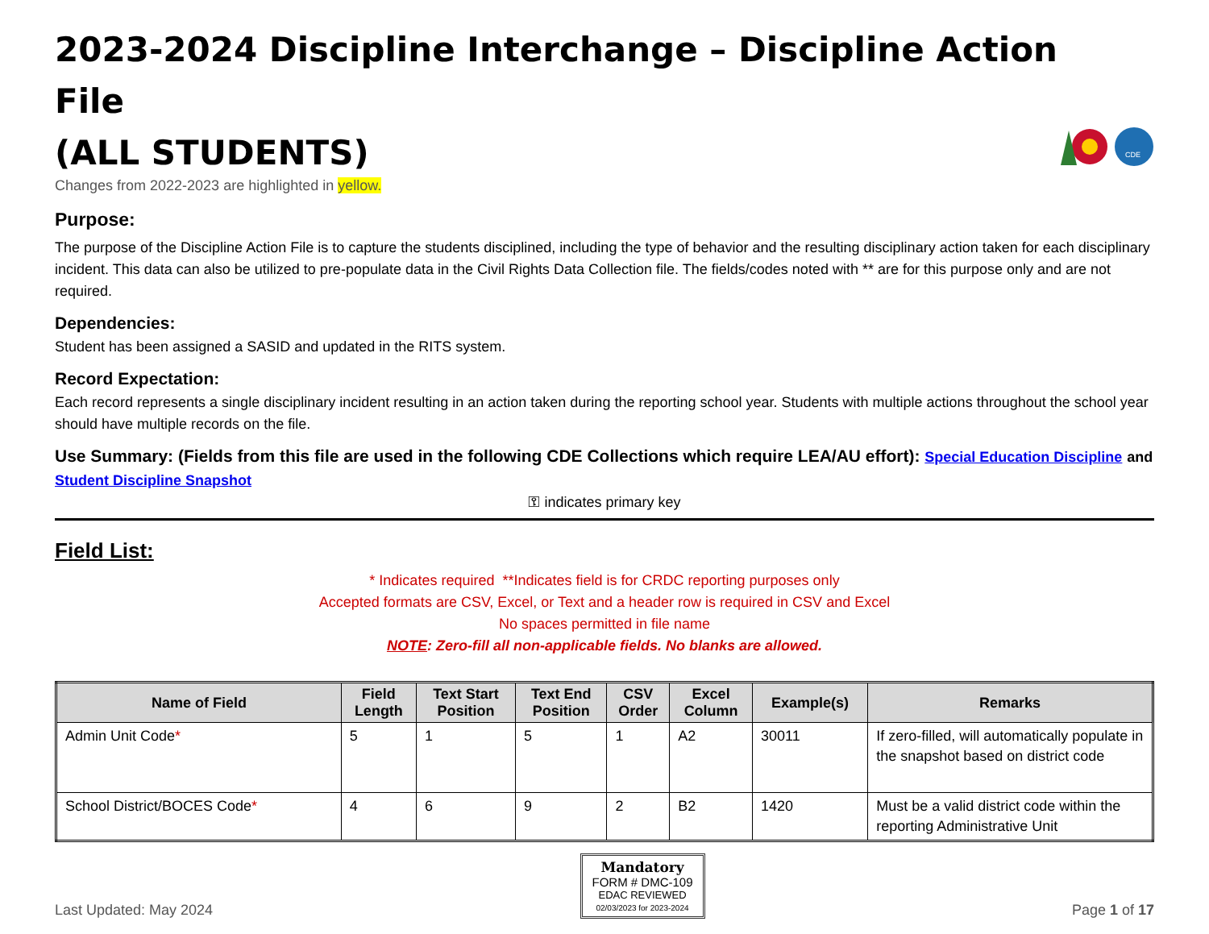2023-2024 Discipline Interchange – Discipline Action File
(ALL STUDENTS)
CDE
Changes from 2022-2023 are highlighted in yellow.
Purpose:
The purpose of the Discipline Action File is to capture the students disciplined, including the type of behavior and the resulting disciplinary action taken for each disciplinary incident. This data can also be utilized to pre-populate data in the Civil Rights Data Collection file. The fields/codes noted with ** are for this purpose only and are not required.
Dependencies:
Student has been assigned a SASID and updated in the RITS system.
Record Expectation:
Each record represents a single disciplinary incident resulting in an action taken during the reporting school year. Students with multiple actions throughout the school year should have multiple records on the file.
Use Summary: (Fields from this file are used in the following CDE Collections which require LEA/AU effort): Special Education Discipline and Student Discipline Snapshot
⚿ indicates primary key
Field List:
* Indicates required **Indicates field is for CRDC reporting purposes only
Accepted formats are CSV, Excel, or Text and a header row is required in CSV and Excel
No spaces permitted in file name
NOTE: Zero-fill all non-applicable fields. No blanks are allowed.
| Name of Field | Field Length | Text Start Position | Text End Position | CSV Order | Excel Column | Example(s) | Remarks |
| --- | --- | --- | --- | --- | --- | --- | --- |
| Admin Unit Code * | 5 | 1 | 5 | 1 | A2 | 30011 | If zero-filled, will automatically populate in the snapshot based on district code |
| School District/BOCES Code * | 4 | 6 | 9 | 2 | B2 | 1420 | Must be a valid district code within the reporting Administrative Unit |
Last Updated: May 2024
Mandatory
FORM # DMC-109
EDAC REVIEWED
02/03/2023 for 2023-2024
Page 1 of 17